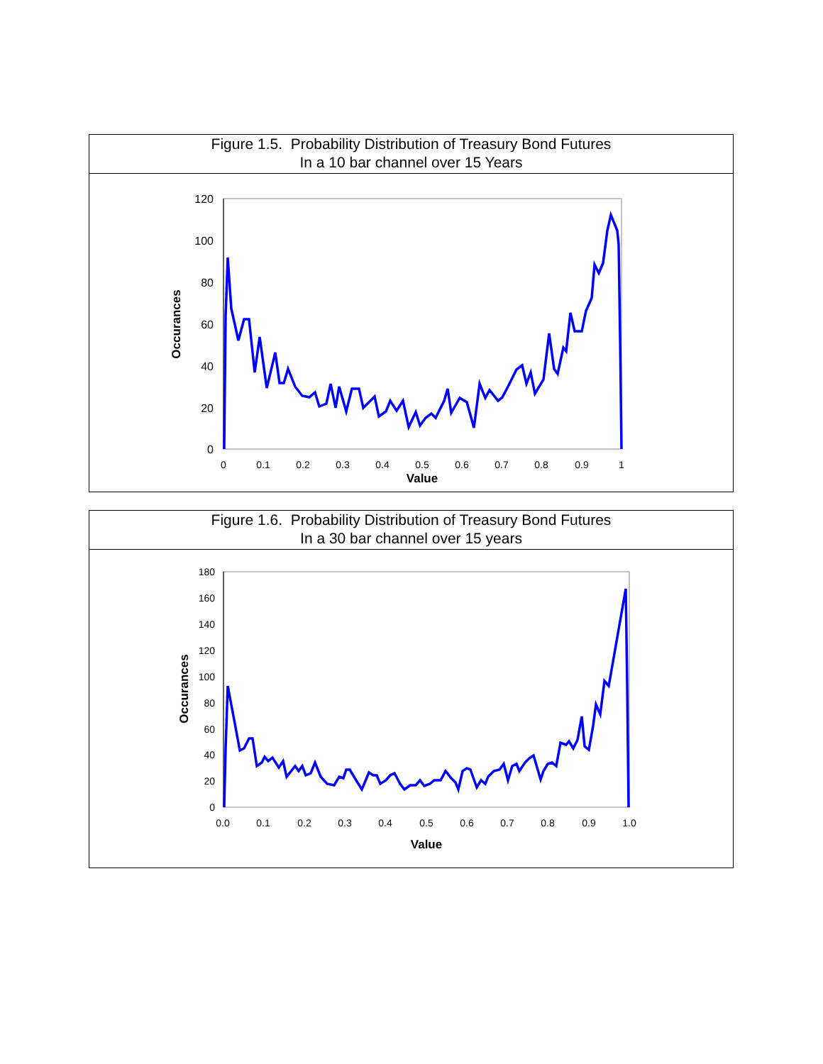Figure 1.5. Probability Distribution of Treasury Bond Futures
In a 10 bar channel over 15 Years
120
100
80
60
40
20
0
0
0.1
0.2
0.3
0.4
0.5
0.6
0.7
0.8
0.9
1
Value
Occurances
Figure 1.6. Probability Distribution of Treasury Bond Futures
In a 30 bar channel over 15 years
180
160
140
120
100
80
60
40
20
0
0.0
0.1
0.2
0.3
0.4
0.5
0.6
0.7
0.8
0.9
1.0
Value
Occurances